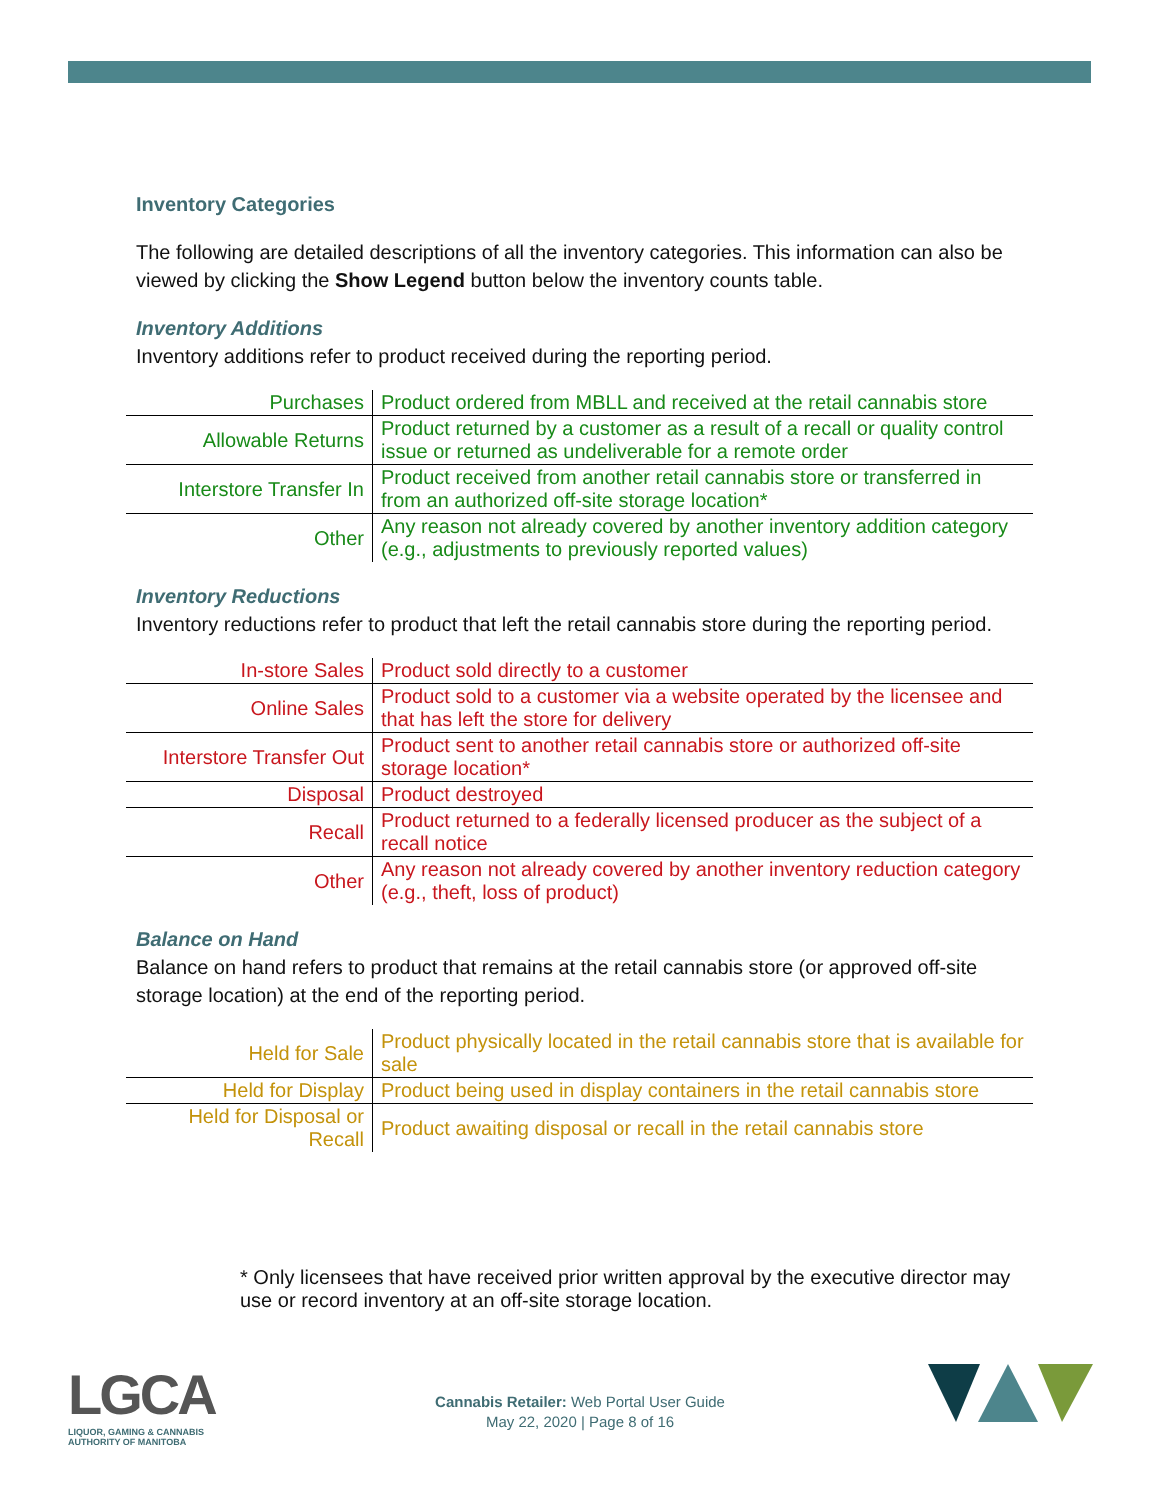Inventory Categories
The following are detailed descriptions of all the inventory categories. This information can also be viewed by clicking the Show Legend button below the inventory counts table.
Inventory Additions
Inventory additions refer to product received during the reporting period.
| Purchases | Product ordered from MBLL and received at the retail cannabis store |
| Allowable Returns | Product returned by a customer as a result of a recall or quality control issue or returned as undeliverable for a remote order |
| Interstore Transfer In | Product received from another retail cannabis store or transferred in from an authorized off-site storage location* |
| Other | Any reason not already covered by another inventory addition category (e.g., adjustments to previously reported values) |
Inventory Reductions
Inventory reductions refer to product that left the retail cannabis store during the reporting period.
| In-store Sales | Product sold directly to a customer |
| Online Sales | Product sold to a customer via a website operated by the licensee and that has left the store for delivery |
| Interstore Transfer Out | Product sent to another retail cannabis store or authorized off-site storage location* |
| Disposal | Product destroyed |
| Recall | Product returned to a federally licensed producer as the subject of a recall notice |
| Other | Any reason not already covered by another inventory reduction category (e.g., theft, loss of product) |
Balance on Hand
Balance on hand refers to product that remains at the retail cannabis store (or approved off-site storage location) at the end of the reporting period.
| Held for Sale | Product physically located in the retail cannabis store that is available for sale |
| Held for Display | Product being used in display containers in the retail cannabis store |
| Held for Disposal or Recall | Product awaiting disposal or recall in the retail cannabis store |
* Only licensees that have received prior written approval by the executive director may use or record inventory at an off-site storage location.
LGCA
LIQUOR, GAMING & CANNABIS
AUTHORITY OF MANITOBA
Cannabis Retailer: Web Portal User Guide
May 22, 2020 | Page 8 of 16